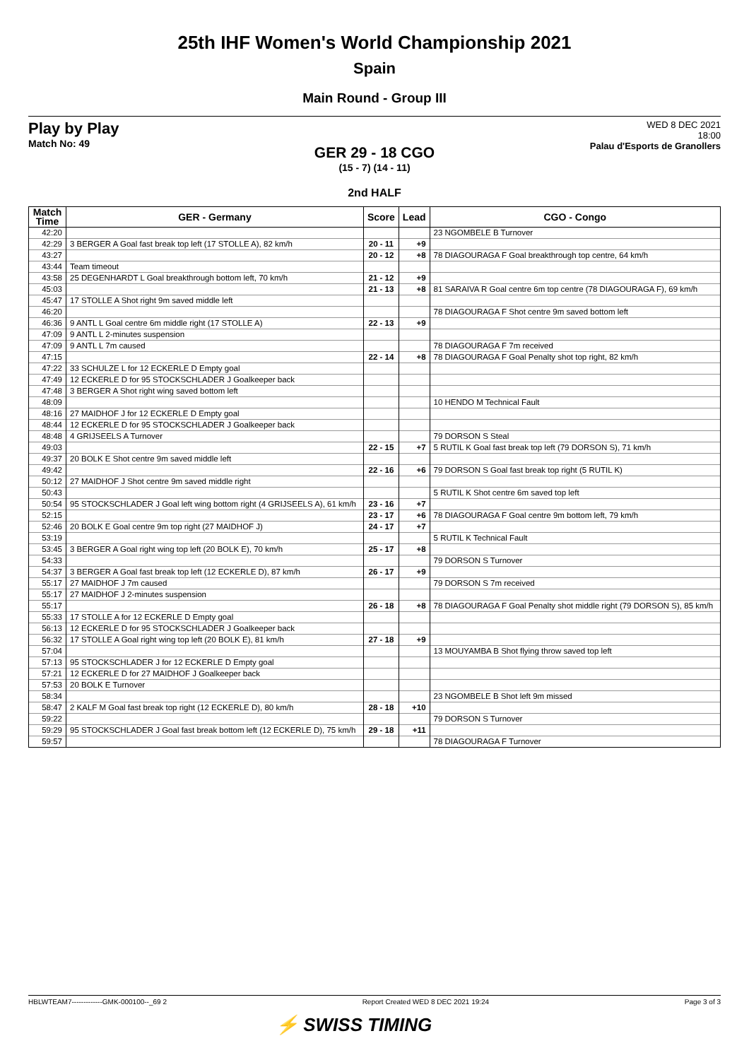25th IHF Women's World Championship 2021
Spain
Main Round - Group III
Play by Play
Match No: 49
WED 8 DEC 2021
18:00
Palau d'Esports de Granollers
GER 29 - 18 CGO
(15 - 7) (14 - 11)
2nd HALF
| Match Time | GER - Germany | Score | Lead | CGO - Congo |
| --- | --- | --- | --- | --- |
| 42:20 | | | | 23 NGOMBELE B Turnover |
| 42:29 | 3 BERGER A Goal fast break top left (17 STOLLE A), 82 km/h | 20 - 11 | +9 | |
| 43:27 | | 20 - 12 | +8 | 78 DIAGOURAGA F Goal breakthrough top centre, 64 km/h |
| 43:44 | Team timeout | | | |
| 43:58 | 25 DEGENHARDT L Goal breakthrough bottom left, 70 km/h | 21 - 12 | +9 | |
| 45:03 | | 21 - 13 | +8 | 81 SARAIVA R Goal centre 6m top centre (78 DIAGOURAGA F), 69 km/h |
| 45:47 | 17 STOLLE A Shot right 9m saved middle left | | | |
| 46:20 | | | | 78 DIAGOURAGA F Shot centre 9m saved bottom left |
| 46:36 | 9 ANTL L Goal centre 6m middle right (17 STOLLE A) | 22 - 13 | +9 | |
| 47:09 | 9 ANTL L 2-minutes suspension | | | |
| 47:09 | 9 ANTL L 7m caused | | | 78 DIAGOURAGA F 7m received |
| 47:15 | | 22 - 14 | +8 | 78 DIAGOURAGA F Goal Penalty shot top right, 82 km/h |
| 47:22 | 33 SCHULZE L for 12 ECKERLE D Empty goal | | | |
| 47:49 | 12 ECKERLE D for 95 STOCKSCHLADER J Goalkeeper back | | | |
| 47:48 | 3 BERGER A Shot right wing saved bottom left | | | |
| 48:09 | | | | 10 HENDO M Technical Fault |
| 48:16 | 27 MAIDHOF J for 12 ECKERLE D Empty goal | | | |
| 48:44 | 12 ECKERLE D for 95 STOCKSCHLADER J Goalkeeper back | | | |
| 48:48 | 4 GRIJSEELS A Turnover | | | 79 DORSON S Steal |
| 49:03 | | 22 - 15 | +7 | 5 RUTIL K Goal fast break top left (79 DORSON S), 71 km/h |
| 49:37 | 20 BOLK E Shot centre 9m saved middle left | | | |
| 49:42 | | 22 - 16 | +6 | 79 DORSON S Goal fast break top right (5 RUTIL K) |
| 50:12 | 27 MAIDHOF J Shot centre 9m saved middle right | | | |
| 50:43 | | | | 5 RUTIL K Shot centre 6m saved top left |
| 50:54 | 95 STOCKSCHLADER J Goal left wing bottom right (4 GRIJSEELS A), 61 km/h | 23 - 16 | +7 | |
| 52:15 | | 23 - 17 | +6 | 78 DIAGOURAGA F Goal centre 9m bottom left, 79 km/h |
| 52:46 | 20 BOLK E Goal centre 9m top right (27 MAIDHOF J) | 24 - 17 | +7 | |
| 53:19 | | | | 5 RUTIL K Technical Fault |
| 53:45 | 3 BERGER A Goal right wing top left (20 BOLK E), 70 km/h | 25 - 17 | +8 | |
| 54:33 | | | | 79 DORSON S Turnover |
| 54:37 | 3 BERGER A Goal fast break top left (12 ECKERLE D), 87 km/h | 26 - 17 | +9 | |
| 55:17 | 27 MAIDHOF J 7m caused | | | 79 DORSON S 7m received |
| 55:17 | 27 MAIDHOF J 2-minutes suspension | | | |
| 55:17 | | 26 - 18 | +8 | 78 DIAGOURAGA F Goal Penalty shot middle right (79 DORSON S), 85 km/h |
| 55:33 | 17 STOLLE A for 12 ECKERLE D Empty goal | | | |
| 56:13 | 12 ECKERLE D for 95 STOCKSCHLADER J Goalkeeper back | | | |
| 56:32 | 17 STOLLE A Goal right wing top left (20 BOLK E), 81 km/h | 27 - 18 | +9 | |
| 57:04 | | | | 13 MOUYAMBA B Shot flying throw saved top left |
| 57:13 | 95 STOCKSCHLADER J for 12 ECKERLE D Empty goal | | | |
| 57:21 | 12 ECKERLE D for 27 MAIDHOF J Goalkeeper back | | | |
| 57:53 | 20 BOLK E Turnover | | | |
| 58:34 | | | | 23 NGOMBELE B Shot left 9m missed |
| 58:47 | 2 KALF M Goal fast break top right (12 ECKERLE D), 80 km/h | 28 - 18 | +10 | |
| 59:22 | | | | 79 DORSON S Turnover |
| 59:29 | 95 STOCKSCHLADER J Goal fast break bottom left (12 ECKERLE D), 75 km/h | 29 - 18 | +11 | |
| 59:57 | | | | 78 DIAGOURAGA F Turnover |
HBLWTEAM7-------------GMK-000100--_69 2 Report Created WED 8 DEC 2021 19:24 Page 3 of 3
⚡ SWISS TIMING